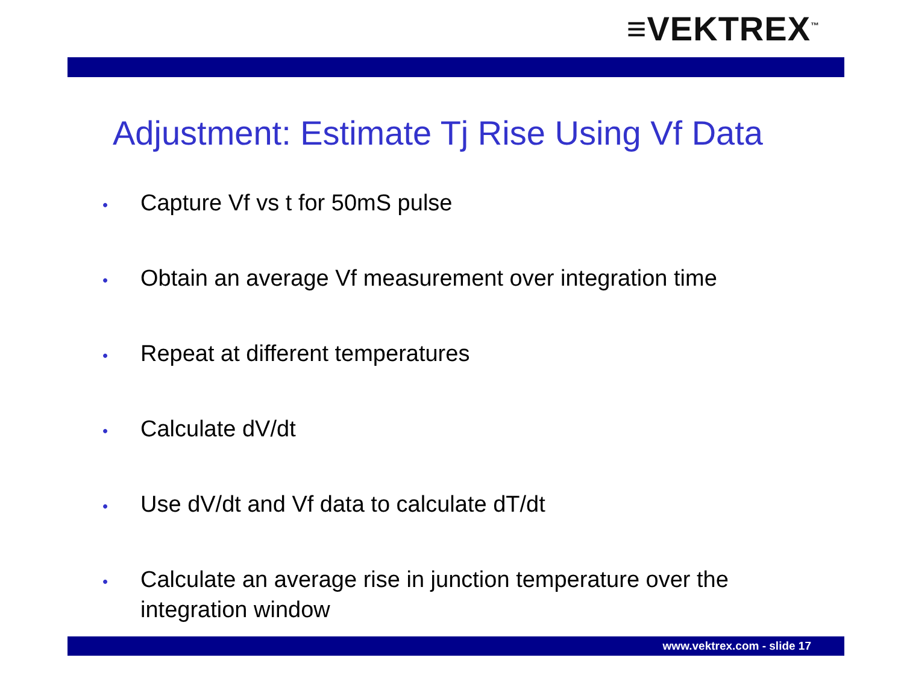≡VEKTREX<sup>™</sup>
Adjustment: Estimate Tj Rise Using Vf Data
•
Capture Vf vs t for 50mS pulse
•
Obtain an average Vf measurement over integration time
•
Repeat at different temperatures
•
Calculate dV/dt
•
Use dV/dt and Vf data to calculate dT/dt
•
Calculate an average rise in junction temperature over the integration window
www.vektrex.com - slide 17